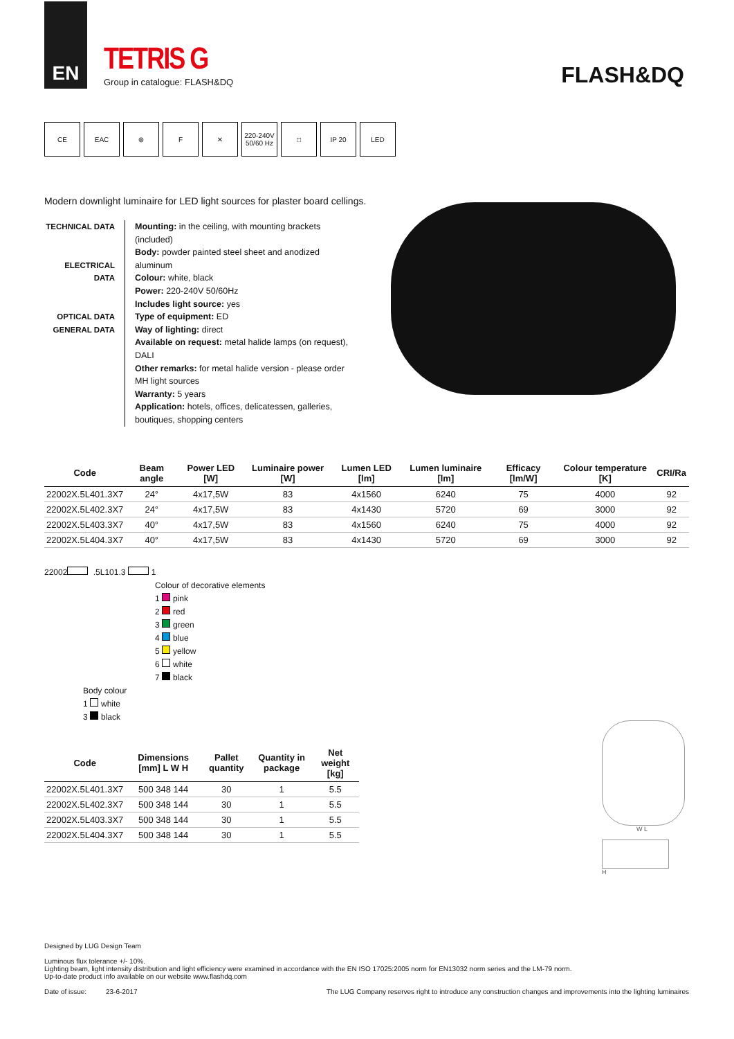EN
TETRIS G
Group in catalogue: FLASH&DQ
FLASH&DQ
CE EAC ⊛ F ✕ 220-240V 50/60 Hz
□ IP 20 LED
Modern downlight luminaire for LED light sources for plaster board cellings.
TECHNICAL DATA
ELECTRICAL DATA
OPTICAL DATA
GENERAL DATA
Mounting: in the ceiling, with mounting brackets (included)
Body: powder painted steel sheet and anodized aluminum
Colour: white, black
Power: 220-240V 50/60Hz
Includes light source: yes
Type of equipment: ED
Way of lighting: direct
Available on request: metal halide lamps (on request), DALI
Other remarks: for metal halide version - please order MH light sources
Warranty: 5 years
Application: hotels, offices, delicatessen, galleries, boutiques, shopping centers
| Code | Beam angle | Power LED [W] | Luminaire power [W] | Lumen LED [lm] | Lumen luminaire [lm] | Efficacy [lm/W] | Colour temperature [K] | CRI/Ra |
| --- | --- | --- | --- | --- | --- | --- | --- | --- |
| 22002X.5L401.3X7 | 24° | 4x17,5W | 83 | 4x1560 | 6240 | 75 | 4000 | 92 |
| 22002X.5L402.3X7 | 24° | 4x17,5W | 83 | 4x1430 | 5720 | 69 | 3000 | 92 |
| 22002X.5L403.3X7 | 40° | 4x17,5W | 83 | 4x1560 | 6240 | 75 | 4000 | 92 |
| 22002X.5L404.3X7 | 40° | 4x17,5W | 83 | 4x1430 | 5720 | 69 | 3000 | 92 |
22002 .5L101.3 1
Colour of decorative elements
1 pink
2 red
3 green
4 blue
5 yellow
6 white
7 black
Body colour
1 white
3 black
| Code | Dimensions [mm] L W H | Pallet quantity | Quantity in package | Net weight [kg] |
| --- | --- | --- | --- | --- |
| 22002X.5L401.3X7 | 500 348 144 | 30 | 1 | 5.5 |
| 22002X.5L402.3X7 | 500 348 144 | 30 | 1 | 5.5 |
| 22002X.5L403.3X7 | 500 348 144 | 30 | 1 | 5.5 |
| 22002X.5L404.3X7 | 500 348 144 | 30 | 1 | 5.5 |
W L
H
Designed by LUG Design Team
Luminous flux tolerance +/- 10%.
Lighting beam, light intensity distribution and light efficiency were examined in accordance with the EN ISO 17025:2005 norm for EN13032 norm series and the LM-79 norm.
Up-to-date product info available on our website www.flashdq.com
Date of issue: 23-6-2017 The LUG Company reserves right to introduce any construction changes and improvements into the lighting luminaires